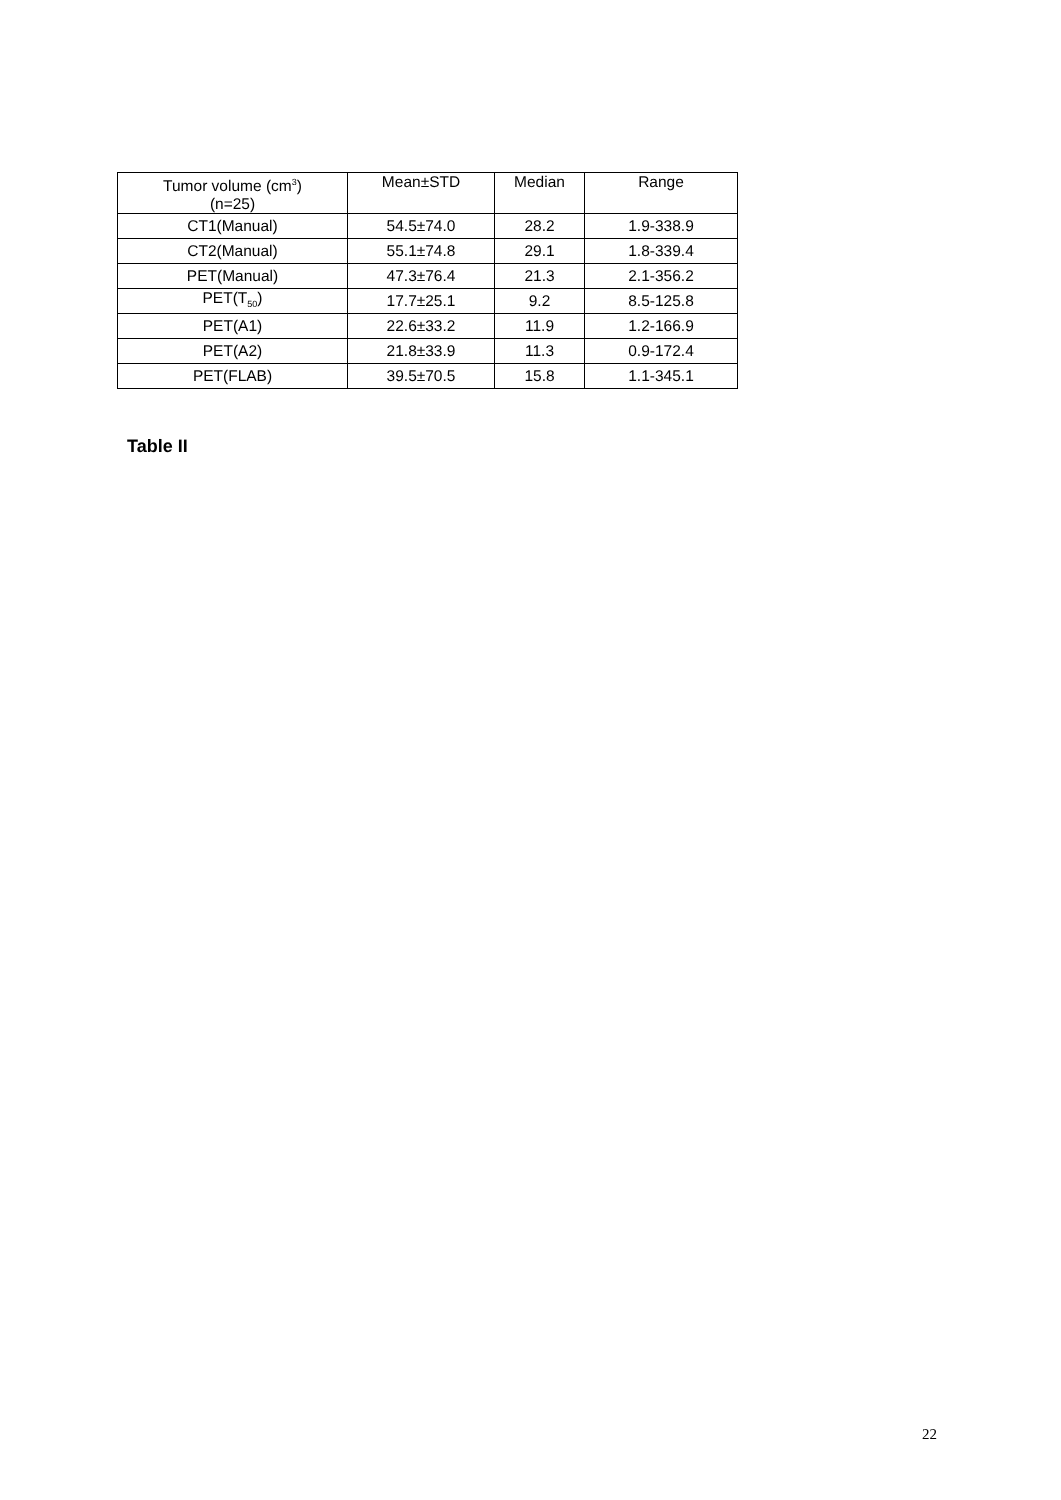| Tumor volume (cm<sup>3</sup>) (n=25) | Mean±STD | Median | Range |
| --- | --- | --- | --- |
| CT1(Manual) | 54.5±74.0 | 28.2 | 1.9-338.9 |
| CT2(Manual) | 55.1±74.8 | 29.1 | 1.8-339.4 |
| PET(Manual) | 47.3±76.4 | 21.3 | 2.1-356.2 |
| PET(T<sub>50</sub>) | 17.7±25.1 | 9.2 | 8.5-125.8 |
| PET(A1) | 22.6±33.2 | 11.9 | 1.2-166.9 |
| PET(A2) | 21.8±33.9 | 11.3 | 0.9-172.4 |
| PET(FLAB) | 39.5±70.5 | 15.8 | 1.1-345.1 |
Table II
22